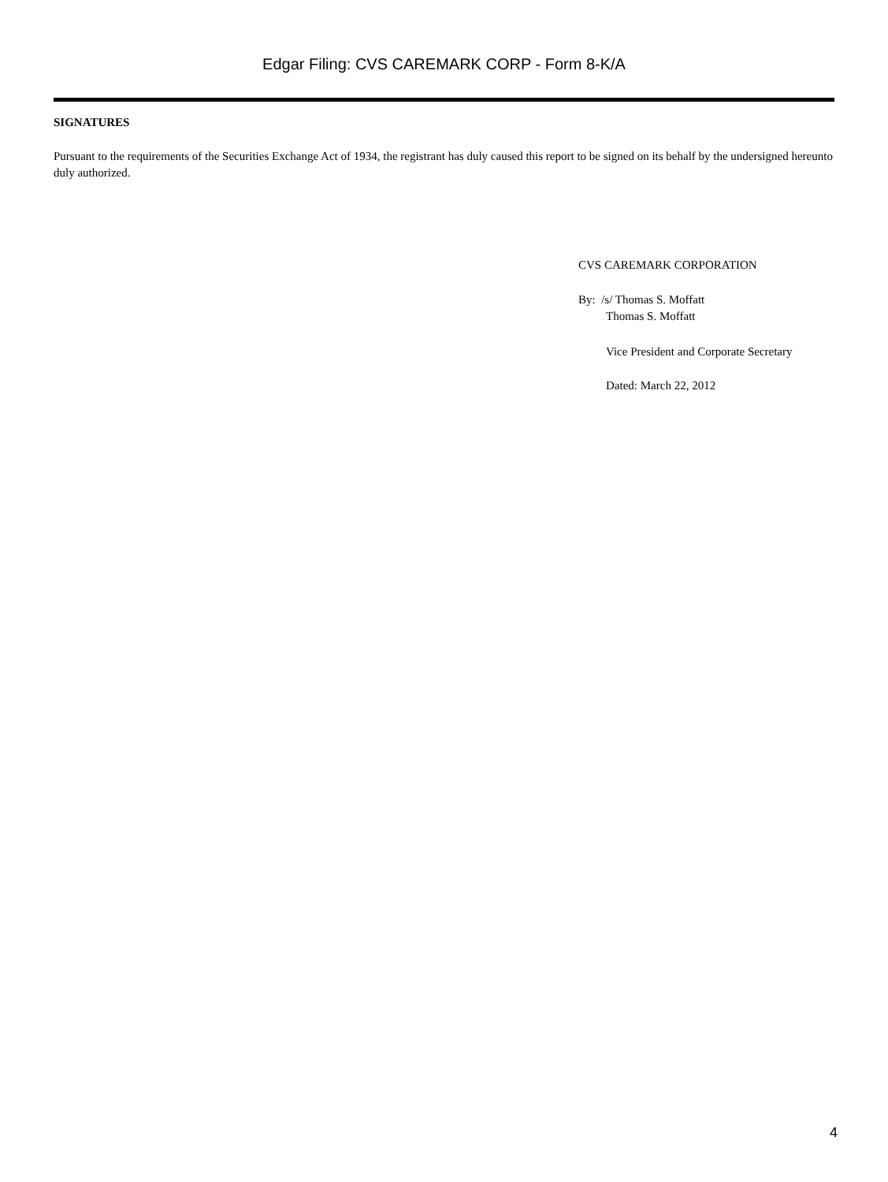Edgar Filing: CVS CAREMARK CORP - Form 8-K/A
SIGNATURES
Pursuant to the requirements of the Securities Exchange Act of 1934, the registrant has duly caused this report to be signed on its behalf by the undersigned hereunto duly authorized.
CVS CAREMARK CORPORATION
By: /s/ Thomas S. Moffatt
Thomas S. Moffatt
Vice President and Corporate Secretary
Dated: March 22, 2012
4